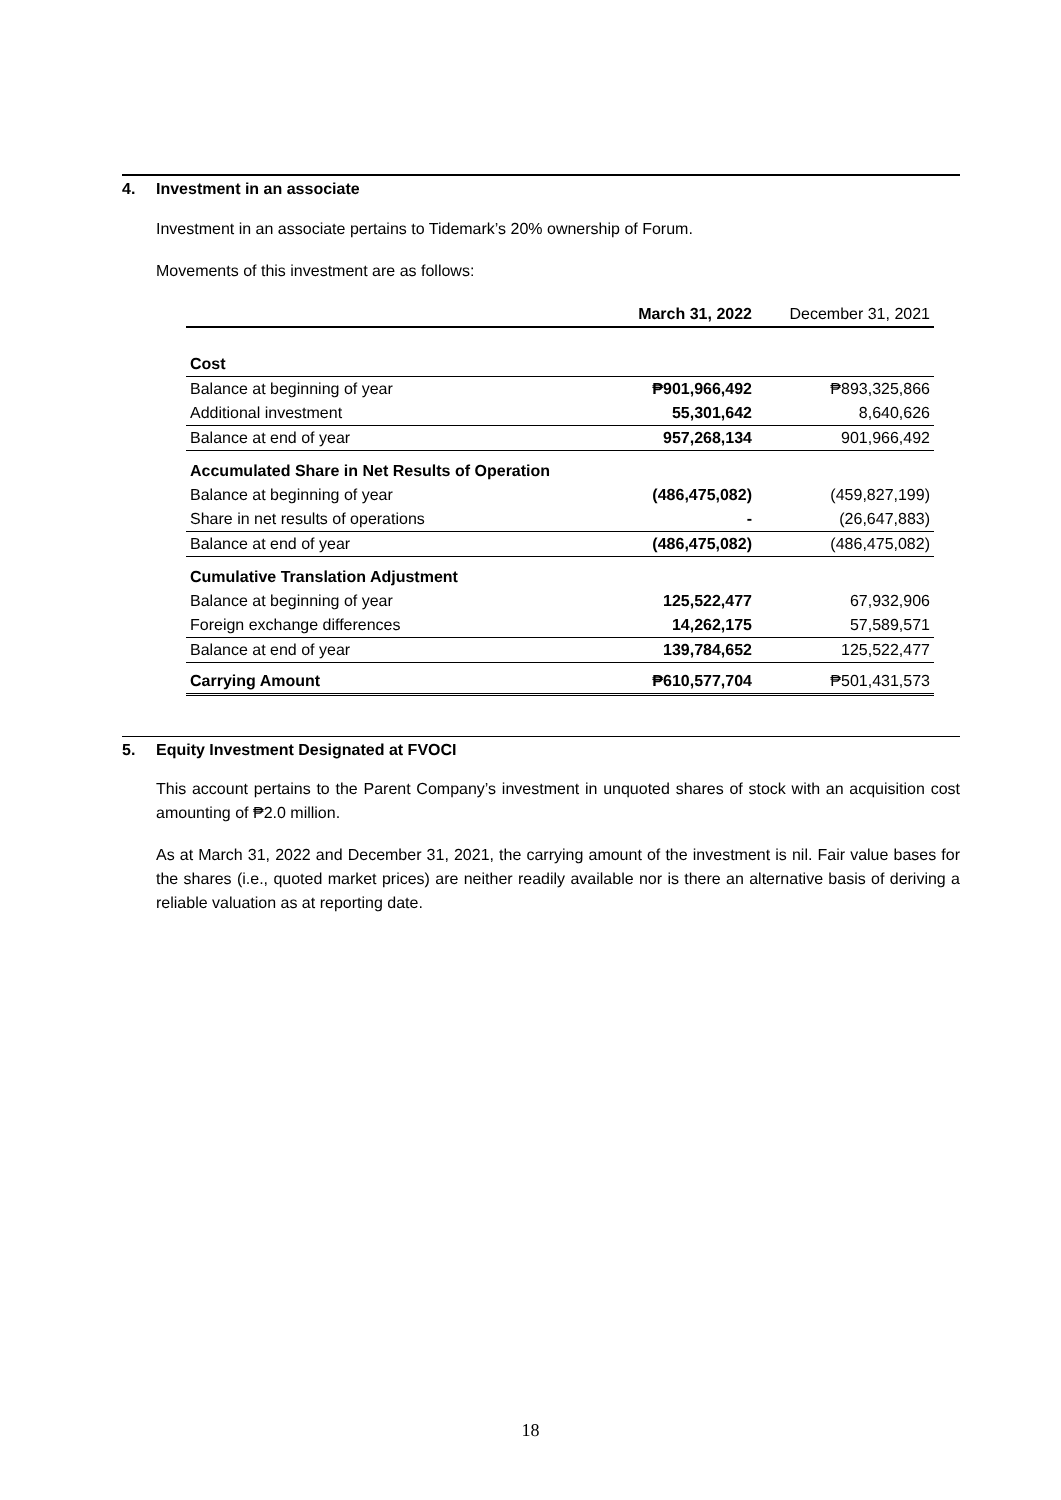4. Investment in an associate
Investment in an associate pertains to Tidemark’s 20% ownership of Forum.
Movements of this investment are as follows:
| | March 31, 2022 | December 31, 2021 |
| --- | --- | --- |
| Cost | | |
| Balance at beginning of year | ₱901,966,492 | ₱893,325,866 |
| Additional investment | 55,301,642 | 8,640,626 |
| Balance at end of year | 957,268,134 | 901,966,492 |
| Accumulated Share in Net Results of Operation | | |
| Balance at beginning of year | (486,475,082) | (459,827,199) |
| Share in net results of operations | - | (26,647,883) |
| Balance at end of year | (486,475,082) | (486,475,082) |
| Cumulative Translation Adjustment | | |
| Balance at beginning of year | 125,522,477 | 67,932,906 |
| Foreign exchange differences | 14,262,175 | 57,589,571 |
| Balance at end of year | 139,784,652 | 125,522,477 |
| Carrying Amount | ₱610,577,704 | ₱501,431,573 |
5. Equity Investment Designated at FVOCI
This account pertains to the Parent Company’s investment in unquoted shares of stock with an acquisition cost amounting of ₱2.0 million.
As at March 31, 2022 and December 31, 2021, the carrying amount of the investment is nil. Fair value bases for the shares (i.e., quoted market prices) are neither readily available nor is there an alternative basis of deriving a reliable valuation as at reporting date.
18